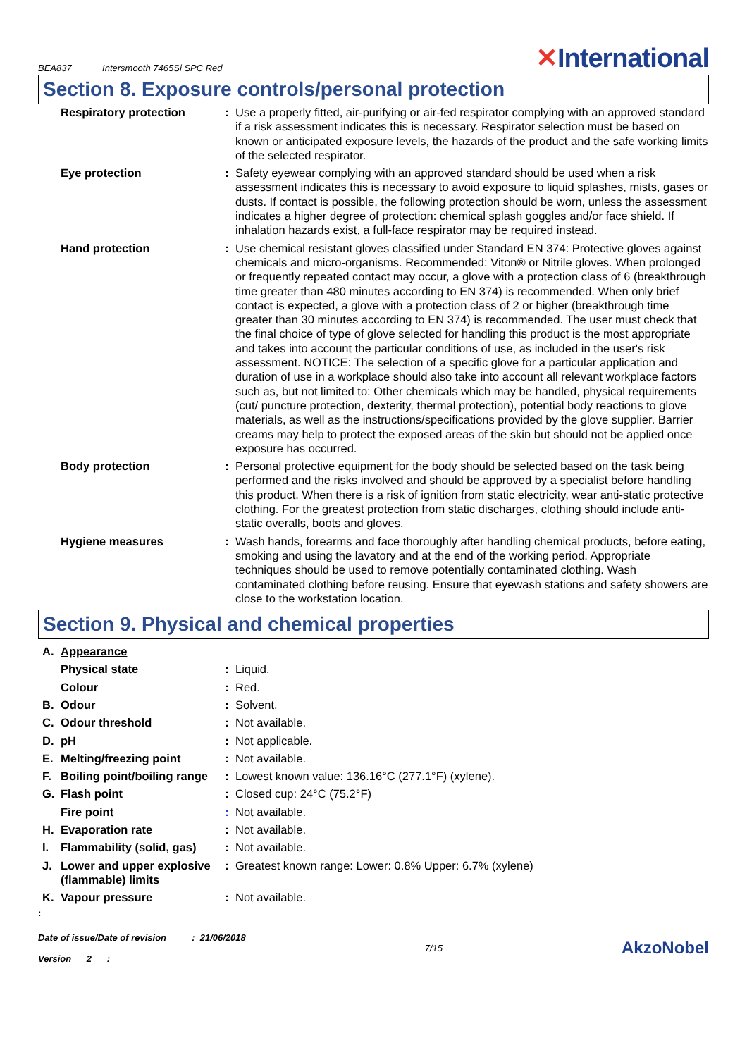BEA837 Intersmooth 7465Si SPC Red
✕International
Section 8. Exposure controls/personal protection
| | Respiratory protection | : | Use a properly fitted, air-purifying or air-fed respirator complying with an approved standard if a risk assessment indicates this is necessary. Respirator selection must be based on known or anticipated exposure levels, the hazards of the product and the safe working limits of the selected respirator. |
| | Eye protection | : | Safety eyewear complying with an approved standard should be used when a risk assessment indicates this is necessary to avoid exposure to liquid splashes, mists, gases or dusts. If contact is possible, the following protection should be worn, unless the assessment indicates a higher degree of protection: chemical splash goggles and/or face shield. If inhalation hazards exist, a full-face respirator may be required instead. |
| | Hand protection | : | Use chemical resistant gloves classified under Standard EN 374: Protective gloves against chemicals and micro-organisms. Recommended: Viton® or Nitrile gloves. When prolonged or frequently repeated contact may occur, a glove with a protection class of 6 (breakthrough time greater than 480 minutes according to EN 374) is recommended. When only brief contact is expected, a glove with a protection class of 2 or higher (breakthrough time greater than 30 minutes according to EN 374) is recommended. The user must check that the final choice of type of glove selected for handling this product is the most appropriate and takes into account the particular conditions of use, as included in the user's risk assessment. NOTICE: The selection of a specific glove for a particular application and duration of use in a workplace should also take into account all relevant workplace factors such as, but not limited to: Other chemicals which may be handled, physical requirements (cut/ puncture protection, dexterity, thermal protection), potential body reactions to glove materials, as well as the instructions/specifications provided by the glove supplier. Barrier creams may help to protect the exposed areas of the skin but should not be applied once exposure has occurred. |
| | Body protection | : | Personal protective equipment for the body should be selected based on the task being performed and the risks involved and should be approved by a specialist before handling this product. When there is a risk of ignition from static electricity, wear anti-static protective clothing. For the greatest protection from static discharges, clothing should include anti-static overalls, boots and gloves. |
| | Hygiene measures | : | Wash hands, forearms and face thoroughly after handling chemical products, before eating, smoking and using the lavatory and at the end of the working period. Appropriate techniques should be used to remove potentially contaminated clothing. Wash contaminated clothing before reusing. Ensure that eyewash stations and safety showers are close to the workstation location. |
Section 9. Physical and chemical properties
| A. | Appearance | | |
| | Physical state | : | Liquid. |
| | Colour | : | Red. |
| B. | Odour | : | Solvent. |
| C. | Odour threshold | : | Not available. |
| D. | pH | : | Not applicable. |
| E. | Melting/freezing point | : | Not available. |
| F. | Boiling point/boiling range | : | Lowest known value: 136.16°C (277.1°F) (xylene). |
| G. | Flash point | : | Closed cup: 24°C (75.2°F) |
| | Fire point | : | Not available. |
| H. | Evaporation rate | : | Not available. |
| I. | Flammability (solid, gas) | : | Not available. |
| J. | Lower and upper explosive (flammable) limits | : | Greatest known range: Lower: 0.8% Upper: 6.7% (xylene) |
| K. | Vapour pressure | : | Not available. |
:
Date of issue/Date of revision : 21/06/2018
Version 2 :
7/15
AkzoNobel